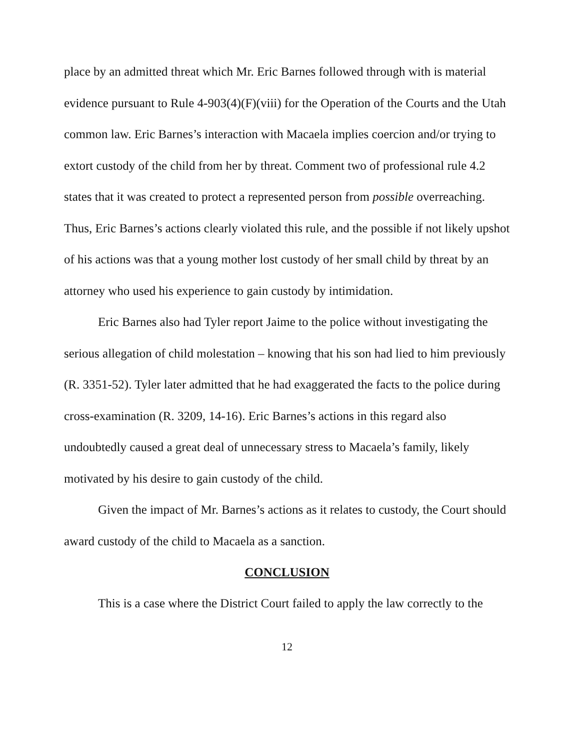place by an admitted threat which Mr. Eric Barnes followed through with is material evidence pursuant to Rule 4-903(4)(F)(viii) for the Operation of the Courts and the Utah common law. Eric Barnes’s interaction with Macaela implies coercion and/or trying to extort custody of the child from her by threat. Comment two of professional rule 4.2 states that it was created to protect a represented person from possible overreaching. Thus, Eric Barnes’s actions clearly violated this rule, and the possible if not likely upshot of his actions was that a young mother lost custody of her small child by threat by an attorney who used his experience to gain custody by intimidation.
Eric Barnes also had Tyler report Jaime to the police without investigating the serious allegation of child molestation – knowing that his son had lied to him previously (R. 3351-52). Tyler later admitted that he had exaggerated the facts to the police during cross-examination (R. 3209, 14-16). Eric Barnes’s actions in this regard also undoubtedly caused a great deal of unnecessary stress to Macaela’s family, likely motivated by his desire to gain custody of the child.
Given the impact of Mr. Barnes’s actions as it relates to custody, the Court should award custody of the child to Macaela as a sanction.
CONCLUSION
This is a case where the District Court failed to apply the law correctly to the
12